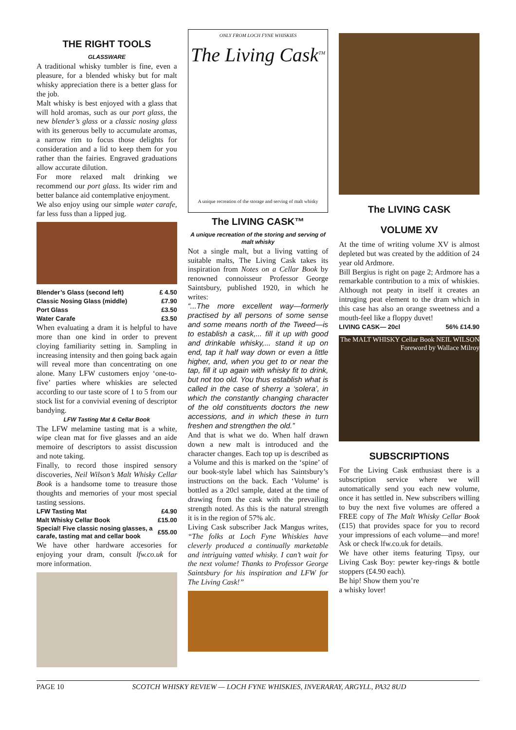THE RIGHT TOOLS
GLASSWARE
A traditional whisky tumbler is fine, even a pleasure, for a blended whisky but for malt whisky appreciation there is a better glass for the job.
Malt whisky is best enjoyed with a glass that will hold aromas, such as our port glass, the new blender’s glass or a classic nosing glass with its generous belly to accumulate aromas, a narrow rim to focus those delights for consideration and a lid to keep them for you rather than the fairies. Engraved graduations allow accurate dilution.
For more relaxed malt drinking we recommend our port glass. Its wider rim and better balance aid contemplative enjoyment.
We also enjoy using our simple water carafe, far less fuss than a lipped jug.
| Blender’s Glass (second left) | £ 4.50 |
| Classic Nosing Glass (middle) | £7.90 |
| Port Glass | £3.50 |
| Water Carafe | £3.50 |
When evaluating a dram it is helpful to have more than one kind in order to prevent cloying familiarity setting in. Sampling in increasing intensity and then going back again will reveal more than concentrating on one alone. Many LFW customers enjoy ‘one-to-five’ parties where whiskies are selected according to our taste score of 1 to 5 from our stock list for a convivial evening of descriptor bandying.
LFW Tasting Mat & Cellar Book
The LFW melamine tasting mat is a white, wipe clean mat for five glasses and an aide memoire of descriptors to assist discussion and note taking.
Finally, to record those inspired sensory discoveries, Neil Wilson’s Malt Whisky Cellar Book is a handsome tome to treasure those thoughts and memories of your most special tasting sessions.
| LFW Tasting Mat | £4.90 |
| Malt Whisky Cellar Book | £15.00 |
| Special! Five classic nosing glasses, a carafe, tasting mat and cellar book | £55.00 |
We have other hardware accesories for enjoying your dram, consult lfw.co.uk for more information.
ONLY FROM LOCH FYNE WHISKIES
The Living Cask<sup>TM</sup>
A unique recreation of the storage and serving of malt whisky
The LIVING CASK™
A unique recreation of the storing and serving of malt whisky
Not a single malt, but a living vatting of suitable malts, The Living Cask takes its inspiration from Notes on a Cellar Book by renowned connoisseur Professor George Saintsbury, published 1920, in which he writes:
“...The more excellent way—formerly practised by all persons of some sense and some means north of the Tweed—is to establish a cask,... fill it up with good and drinkable whisky,... stand it up on end, tap it half way down or even a little higher, and, when you get to or near the tap, fill it up again with whisky fit to drink, but not too old. You thus establish what is called in the case of sherry a ‘solera’, in which the constantly changing character of the old constituents doctors the new accessions, and in which these in turn freshen and strengthen the old.”
And that is what we do. When half drawn down a new malt is introduced and the character changes. Each top up is described as a Volume and this is marked on the ‘spine’ of our book-style label which has Saintsbury’s instructions on the back. Each ‘Volume’ is bottled as a 20cl sample, dated at the time of drawing from the cask with the prevailing strength noted. As this is the natural strength it is in the region of 57% alc.
Living Cask subscriber Jack Mangus writes, “The folks at Loch Fyne Whiskies have cleverly produced a continually marketable and intriguing vatted whisky. I can’t wait for the next volume! Thanks to Professor George Saintsbury for his inspiration and LFW for The Living Cask!”
The LIVING CASK
VOLUME XV
At the time of writing volume XV is almost depleted but was created by the addition of 24 year old Ardmore.
Bill Bergius is right on page 2; Ardmore has a remarkable contribution to a mix of whiskies. Although not peaty in itself it creates an intruging peat element to the dram which in this case has also an orange sweetness and a mouth-feel like a floppy duvet!
| LIVING CASK— 20cl | 56% £14.90 |
The MALT WHISKY Cellar Book NEIL WILSON Foreword by Wallace Milroy
SUBSCRIPTIONS
For the Living Cask enthusiast there is a subscription service where we will automatically send you each new volume, once it has settled in. New subscribers willing to buy the next five volumes are offered a FREE copy of The Malt Whisky Cellar Book (£15) that provides space for you to record your impressions of each volume—and more! Ask or check lfw.co.uk for details.
We have other items featuring Tipsy, our Living Cask Boy: pewter key-rings & bottle stoppers (£4.90 each).
Be hip! Show them you’re
a whisky lover!
PAGE 10 SCOTCH WHISKY REVIEW — LOCH FYNE WHISKIES, INVERARAY, ARGYLL, PA32 8UD